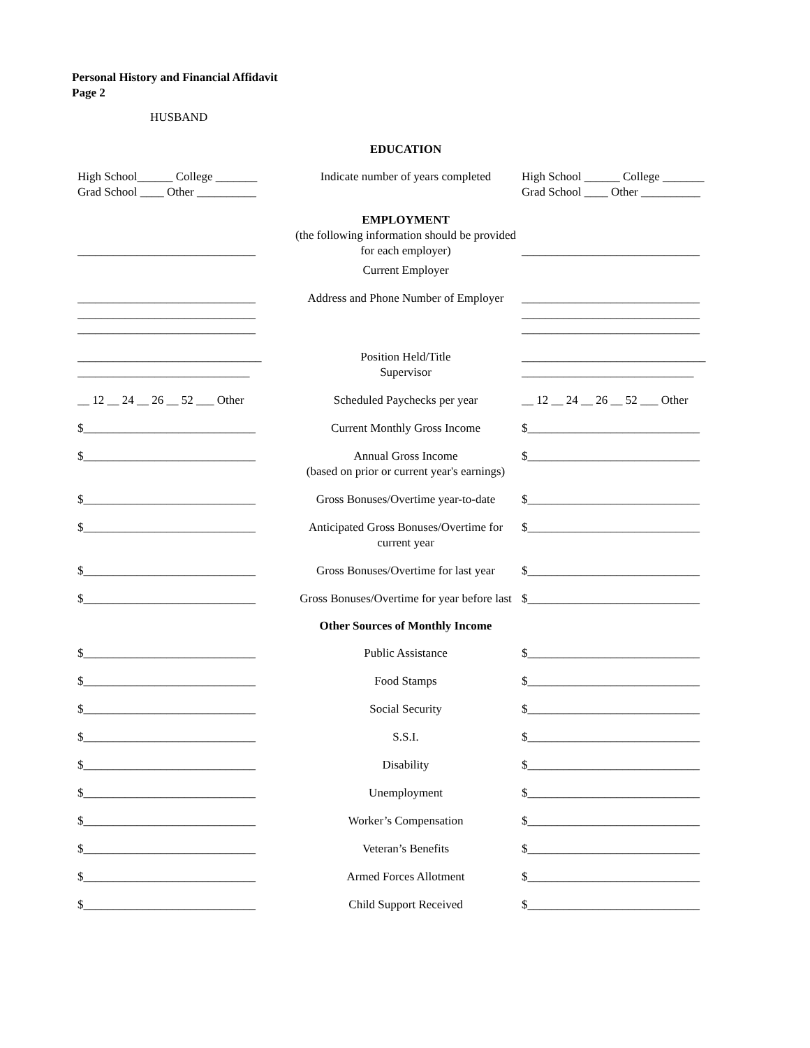Personal History and Financial Affidavit
Page 2
HUSBAND
| | EDUCATION | |
| High School______ College _______ Grad School ____ Other __________ | Indicate number of years completed | High School ______ College _______ Grad School ____ Other __________ |
| ______________________________ | EMPLOYMENT (the following information should be provided for each employer) Current Employer | ______________________________ |
| ______________________________ ______________________________ ______________________________ | Address and Phone Number of Employer | ______________________________ ______________________________ ______________________________ |
| _______________________________ _____________________________ | Position Held/Title Supervisor | _______________________________ _____________________________ |
| __ 12 __ 24 __ 26 __ 52 ___ Other | Scheduled Paychecks per year | __ 12 __ 24 __ 26 __ 52 ___ Other |
| $_____________________________ | Current Monthly Gross Income | $_____________________________ |
| $_____________________________ | Annual Gross Income (based on prior or current year's earnings) | $_____________________________ |
| $_____________________________ | Gross Bonuses/Overtime year-to-date | $_____________________________ |
| $_____________________________ | Anticipated Gross Bonuses/Overtime for current year | $_____________________________ |
| $_____________________________ | Gross Bonuses/Overtime for last year | $_____________________________ |
| $_____________________________ | Gross Bonuses/Overtime for year before last | $_____________________________ |
| | Other Sources of Monthly Income | |
| $_____________________________ | Public Assistance | $_____________________________ |
| $_____________________________ | Food Stamps | $_____________________________ |
| $_____________________________ | Social Security | $_____________________________ |
| $_____________________________ | S.S.I. | $_____________________________ |
| $_____________________________ | Disability | $_____________________________ |
| $_____________________________ | Unemployment | $_____________________________ |
| $_____________________________ | Worker’s Compensation | $_____________________________ |
| $_____________________________ | Veteran’s Benefits | $_____________________________ |
| $_____________________________ | Armed Forces Allotment | $_____________________________ |
| $_____________________________ | Child Support Received | $_____________________________ |